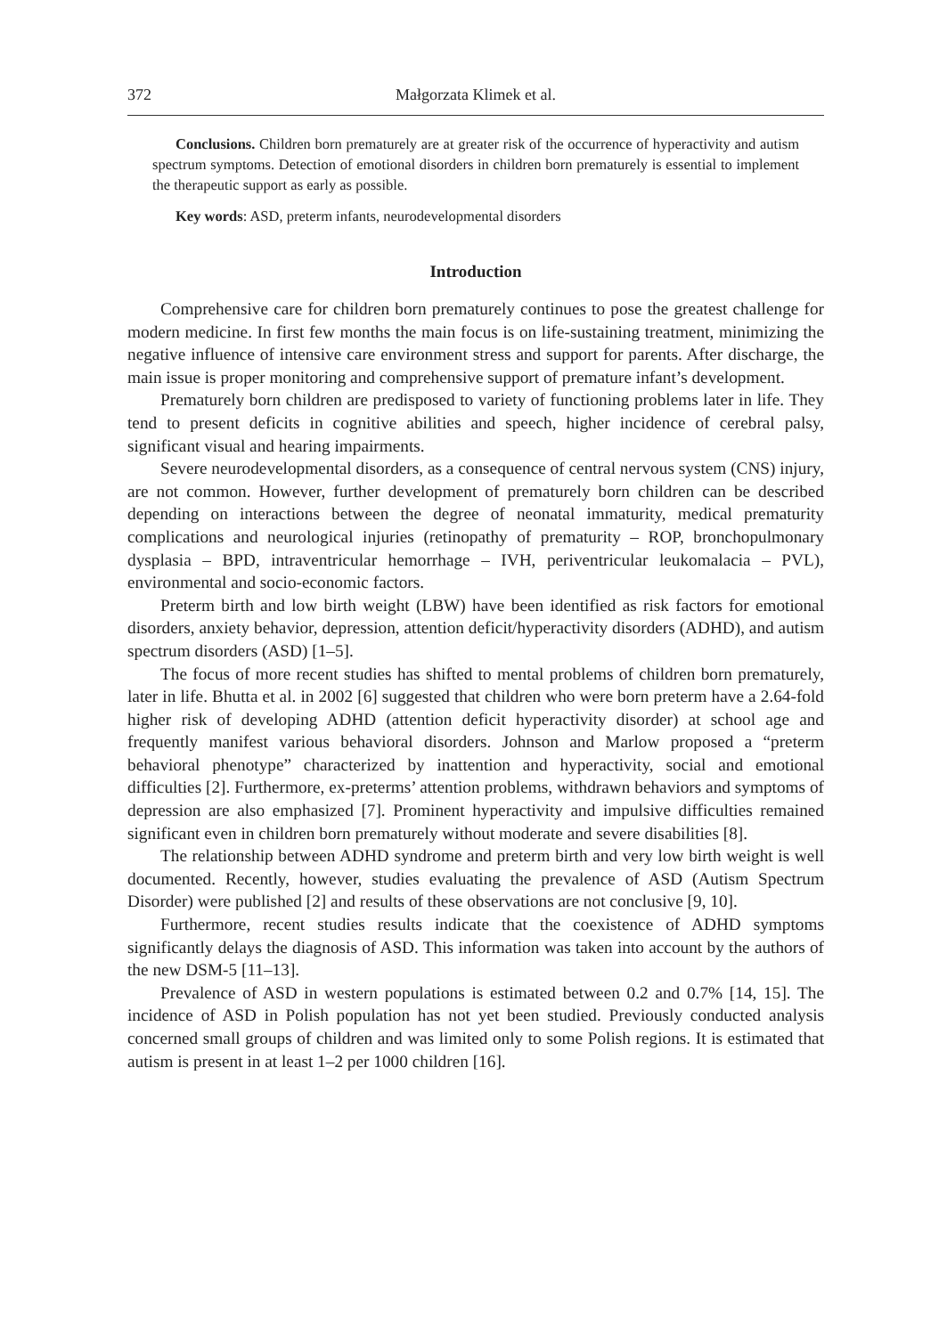372 Małgorzata Klimek et al.
Conclusions. Children born prematurely are at greater risk of the occurrence of hyperactivity and autism spectrum symptoms. Detection of emotional disorders in children born prematurely is essential to implement the therapeutic support as early as possible.
Key words: ASD, preterm infants, neurodevelopmental disorders
Introduction
Comprehensive care for children born prematurely continues to pose the greatest challenge for modern medicine. In first few months the main focus is on life-sustaining treatment, minimizing the negative influence of intensive care environment stress and support for parents. After discharge, the main issue is proper monitoring and comprehensive support of premature infant’s development.
Prematurely born children are predisposed to variety of functioning problems later in life. They tend to present deficits in cognitive abilities and speech, higher incidence of cerebral palsy, significant visual and hearing impairments.
Severe neurodevelopmental disorders, as a consequence of central nervous system (CNS) injury, are not common. However, further development of prematurely born children can be described depending on interactions between the degree of neonatal immaturity, medical prematurity complications and neurological injuries (retinopathy of prematurity – ROP, bronchopulmonary dysplasia – BPD, intraventricular hemorrhage – IVH, periventricular leukomalacia – PVL), environmental and socio-economic factors.
Preterm birth and low birth weight (LBW) have been identified as risk factors for emotional disorders, anxiety behavior, depression, attention deficit/hyperactivity disorders (ADHD), and autism spectrum disorders (ASD) [1–5].
The focus of more recent studies has shifted to mental problems of children born prematurely, later in life. Bhutta et al. in 2002 [6] suggested that children who were born preterm have a 2.64-fold higher risk of developing ADHD (attention deficit hyperactivity disorder) at school age and frequently manifest various behavioral disorders. Johnson and Marlow proposed a “preterm behavioral phenotype” characterized by inattention and hyperactivity, social and emotional difficulties [2]. Furthermore, ex-preterms’ attention problems, withdrawn behaviors and symptoms of depression are also emphasized [7]. Prominent hyperactivity and impulsive difficulties remained significant even in children born prematurely without moderate and severe disabilities [8].
The relationship between ADHD syndrome and preterm birth and very low birth weight is well documented. Recently, however, studies evaluating the prevalence of ASD (Autism Spectrum Disorder) were published [2] and results of these observations are not conclusive [9, 10].
Furthermore, recent studies results indicate that the coexistence of ADHD symptoms significantly delays the diagnosis of ASD. This information was taken into account by the authors of the new DSM-5 [11–13].
Prevalence of ASD in western populations is estimated between 0.2 and 0.7% [14, 15]. The incidence of ASD in Polish population has not yet been studied. Previously conducted analysis concerned small groups of children and was limited only to some Polish regions. It is estimated that autism is present in at least 1–2 per 1000 children [16].